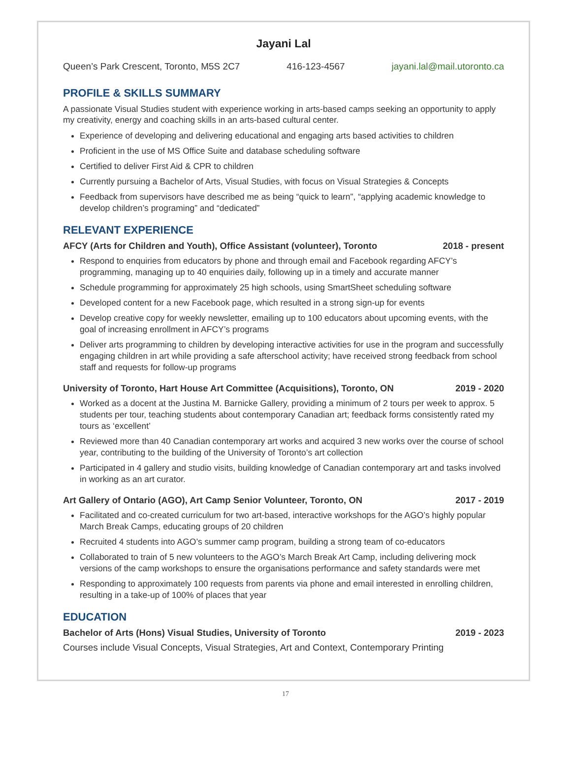Jayani Lal
Queen’s Park Crescent, Toronto, M5S 2C7 416-123-4567 jayani.lal@mail.utoronto.ca
PROFILE & SKILLS SUMMARY
A passionate Visual Studies student with experience working in arts-based camps seeking an opportunity to apply my creativity, energy and coaching skills in an arts-based cultural center.
Experience of developing and delivering educational and engaging arts based activities to children
Proficient in the use of MS Office Suite and database scheduling software
Certified to deliver First Aid & CPR to children
Currently pursuing a Bachelor of Arts, Visual Studies, with focus on Visual Strategies & Concepts
Feedback from supervisors have described me as being “quick to learn”, “applying academic knowledge to develop children’s programing” and “dedicated”
RELEVANT EXPERIENCE
AFCY (Arts for Children and Youth), Office Assistant (volunteer), Toronto 2018 - present
Respond to enquiries from educators by phone and through email and Facebook regarding AFCY’s programming, managing up to 40 enquiries daily, following up in a timely and accurate manner
Schedule programming for approximately 25 high schools, using SmartSheet scheduling software
Developed content for a new Facebook page, which resulted in a strong sign-up for events
Develop creative copy for weekly newsletter, emailing up to 100 educators about upcoming events, with the goal of increasing enrollment in AFCY’s programs
Deliver arts programming to children by developing interactive activities for use in the program and successfully engaging children in art while providing a safe afterschool activity; have received strong feedback from school staff and requests for follow-up programs
University of Toronto, Hart House Art Committee (Acquisitions), Toronto, ON 2019 - 2020
Worked as a docent at the Justina M. Barnicke Gallery, providing a minimum of 2 tours per week to approx. 5 students per tour, teaching students about contemporary Canadian art; feedback forms consistently rated my tours as ‘excellent’
Reviewed more than 40 Canadian contemporary art works and acquired 3 new works over the course of school year, contributing to the building of the University of Toronto’s art collection
Participated in 4 gallery and studio visits, building knowledge of Canadian contemporary art and tasks involved in working as an art curator.
Art Gallery of Ontario (AGO), Art Camp Senior Volunteer, Toronto, ON 2017 - 2019
Facilitated and co-created curriculum for two art-based, interactive workshops for the AGO’s highly popular March Break Camps, educating groups of 20 children
Recruited 4 students into AGO’s summer camp program, building a strong team of co-educators
Collaborated to train of 5 new volunteers to the AGO’s March Break Art Camp, including delivering mock versions of the camp workshops to ensure the organisations performance and safety standards were met
Responding to approximately 100 requests from parents via phone and email interested in enrolling children, resulting in a take-up of 100% of places that year
EDUCATION
Bachelor of Arts (Hons) Visual Studies, University of Toronto 2019 - 2023
Courses include Visual Concepts, Visual Strategies, Art and Context, Contemporary Printing
17